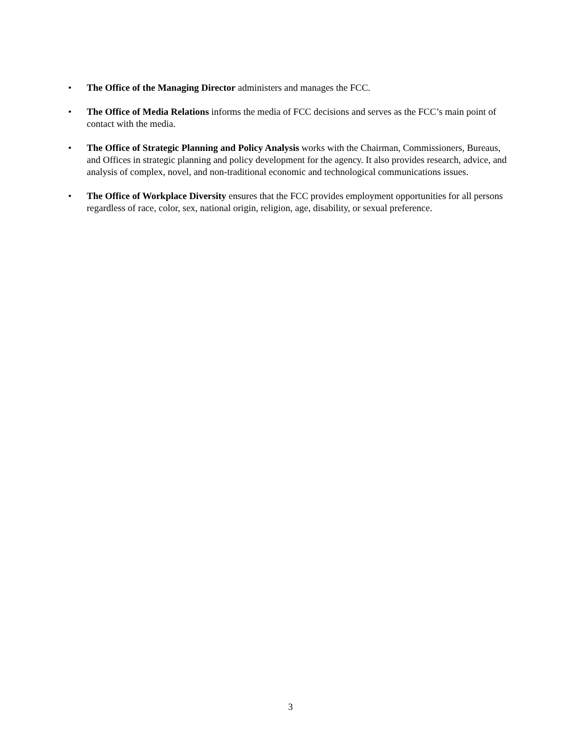• The Office of the Managing Director administers and manages the FCC.
• The Office of Media Relations informs the media of FCC decisions and serves as the FCC’s main point of contact with the media.
• The Office of Strategic Planning and Policy Analysis works with the Chairman, Commissioners, Bureaus, and Offices in strategic planning and policy development for the agency. It also provides research, advice, and analysis of complex, novel, and non-traditional economic and technological communications issues.
• The Office of Workplace Diversity ensures that the FCC provides employment opportunities for all persons regardless of race, color, sex, national origin, religion, age, disability, or sexual preference.
3